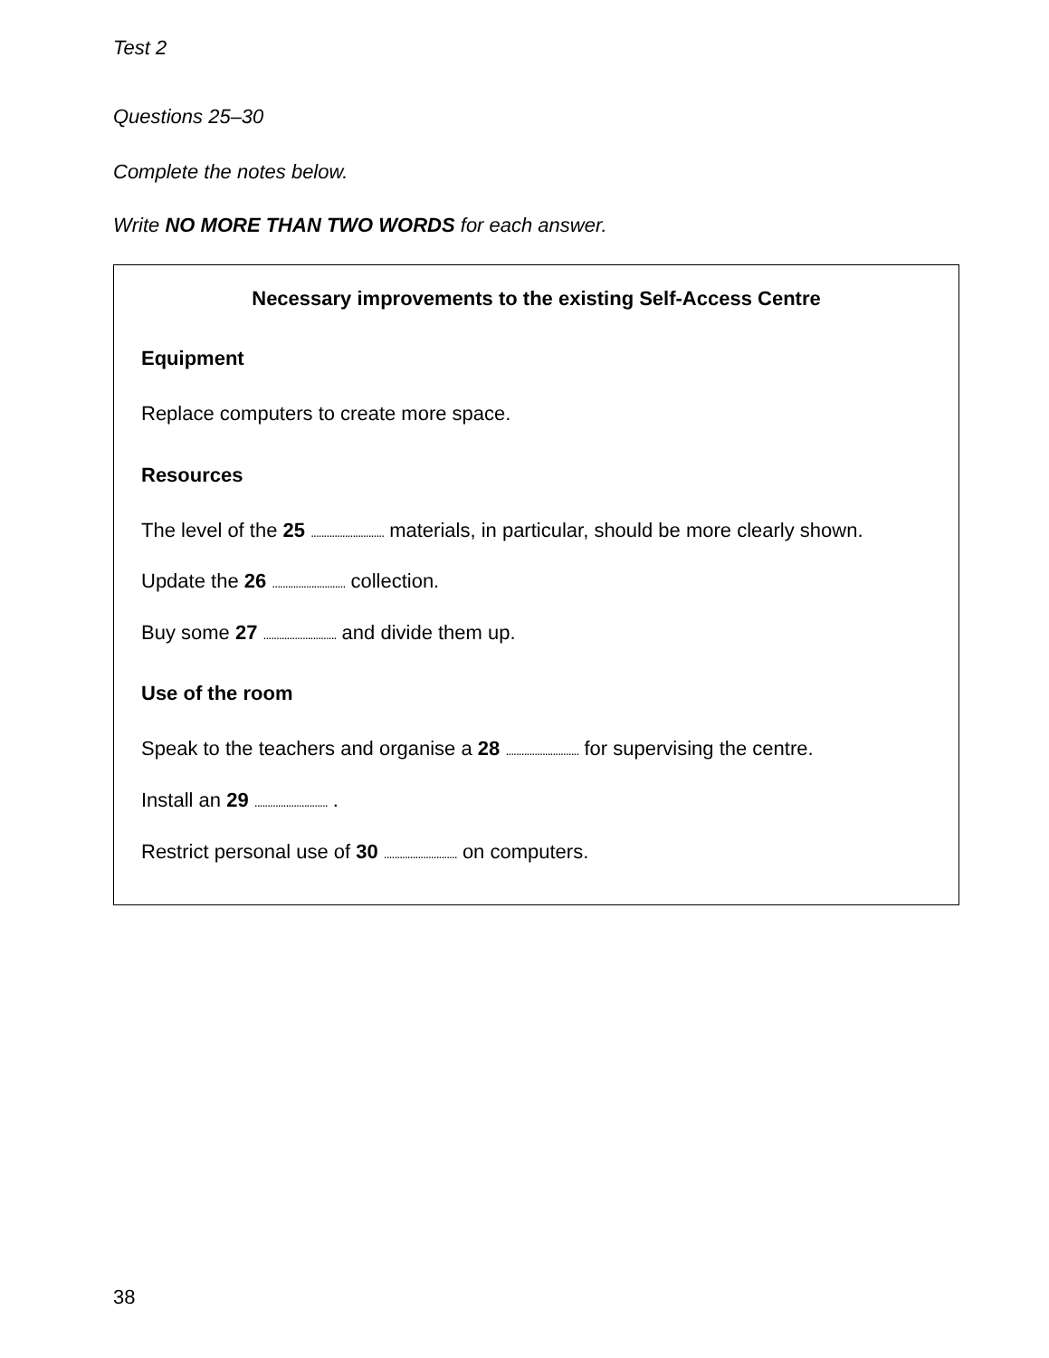Test 2
Questions 25–30
Complete the notes below.
Write NO MORE THAN TWO WORDS for each answer.
Necessary improvements to the existing Self-Access Centre
Equipment
Replace computers to create more space.
Resources
The level of the 25 ............................ materials, in particular, should be more clearly shown.
Update the 26 ............................ collection.
Buy some 27 ............................ and divide them up.
Use of the room
Speak to the teachers and organise a 28 ............................ for supervising the centre.
Install an 29 ............................ .
Restrict personal use of 30 ............................ on computers.
38